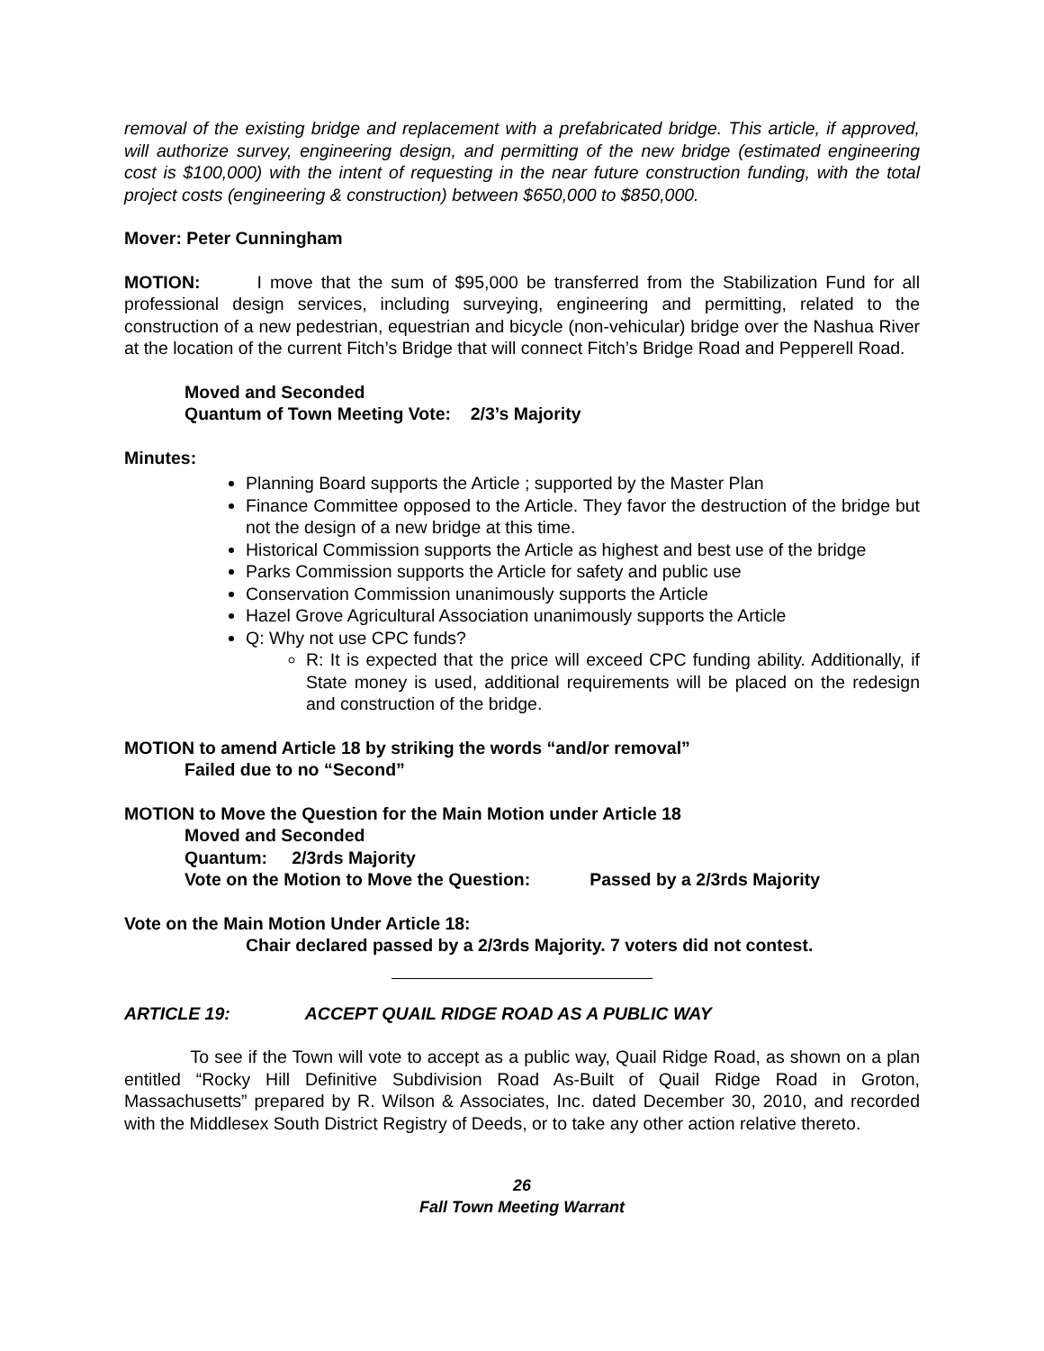removal of the existing bridge and replacement with a prefabricated bridge. This article, if approved, will authorize survey, engineering design, and permitting of the new bridge (estimated engineering cost is $100,000) with the intent of requesting in the near future construction funding, with the total project costs (engineering & construction) between $650,000 to $850,000.
Mover: Peter Cunningham
MOTION: I move that the sum of $95,000 be transferred from the Stabilization Fund for all professional design services, including surveying, engineering and permitting, related to the construction of a new pedestrian, equestrian and bicycle (non-vehicular) bridge over the Nashua River at the location of the current Fitch’s Bridge that will connect Fitch’s Bridge Road and Pepperell Road.
Moved and Seconded
Quantum of Town Meeting Vote: 2/3’s Majority
Minutes:
Planning Board supports the Article ; supported by the Master Plan
Finance Committee opposed to the Article. They favor the destruction of the bridge but not the design of a new bridge at this time.
Historical Commission supports the Article as highest and best use of the bridge
Parks Commission supports the Article for safety and public use
Conservation Commission unanimously supports the Article
Hazel Grove Agricultural Association unanimously supports the Article
Q: Why not use CPC funds?
R: It is expected that the price will exceed CPC funding ability. Additionally, if State money is used, additional requirements will be placed on the redesign and construction of the bridge.
MOTION to amend Article 18 by striking the words “and/or removal”
Failed due to no “Second”
MOTION to Move the Question for the Main Motion under Article 18
Moved and Seconded
Quantum: 2/3rds Majority
Vote on the Motion to Move the Question: Passed by a 2/3rds Majority
Vote on the Main Motion Under Article 18:
Chair declared passed by a 2/3rds Majority. 7 voters did not contest.
ARTICLE 19: ACCEPT QUAIL RIDGE ROAD AS A PUBLIC WAY
To see if the Town will vote to accept as a public way, Quail Ridge Road, as shown on a plan entitled “Rocky Hill Definitive Subdivision Road As-Built of Quail Ridge Road in Groton, Massachusetts” prepared by R. Wilson & Associates, Inc. dated December 30, 2010, and recorded with the Middlesex South District Registry of Deeds, or to take any other action relative thereto.
26
Fall Town Meeting Warrant